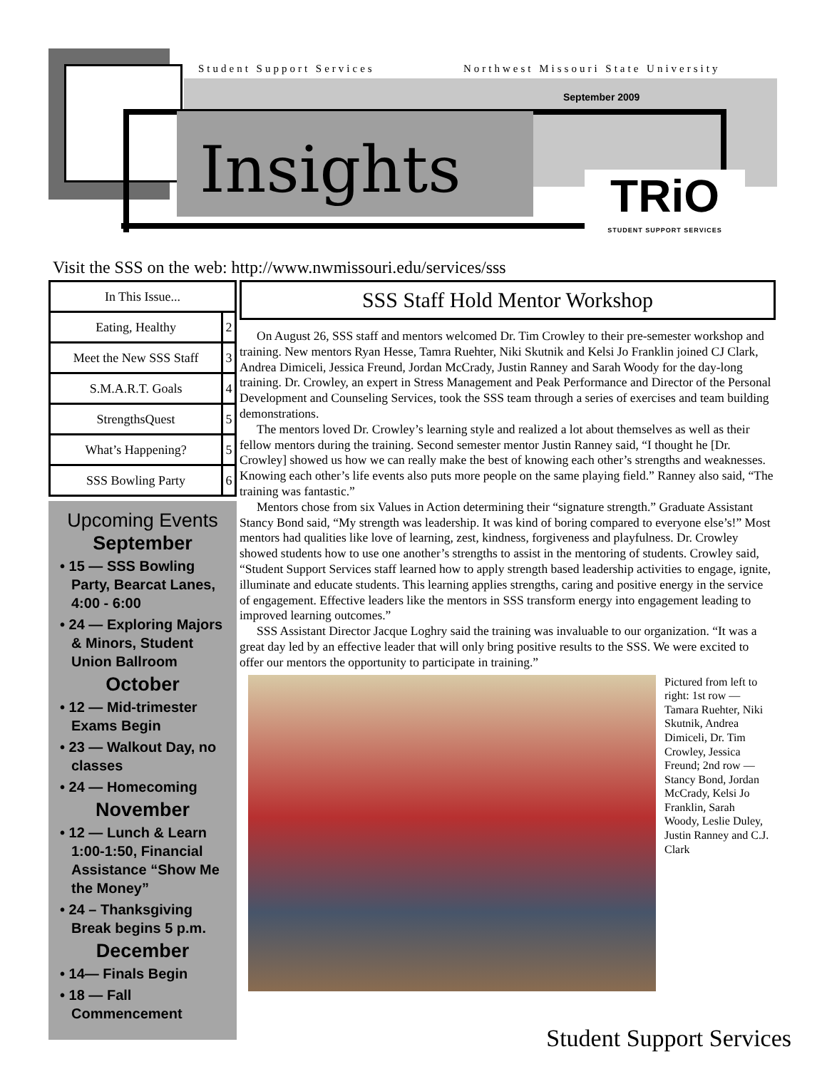Student Support Services
Northwest Missouri State University
September 2009
Insights
TRiO
STUDENT SUPPORT SERVICES
Visit the SSS on the web: http://www.nwmissouri.edu/services/sss
| In This Issue... | |
| Eating, Healthy | 2 |
| Meet the New SSS Staff | 3 |
| S.M.A.R.T. Goals | 4 |
| StrengthsQuest | 5 |
| What’s Happening? | 5 |
| SSS Bowling Party | 6 |
Upcoming Events
September
• 15 — SSS Bowling Party, Bearcat Lanes, 4:00 - 6:00
• 24 — Exploring Majors & Minors, Student Union Ballroom
October
• 12 — Mid-trimester Exams Begin
• 23 — Walkout Day, no classes
• 24 — Homecoming
November
• 12 — Lunch & Learn 1:00-1:50, Financial Assistance “Show Me the Money”
• 24 – Thanksgiving Break begins 5 p.m.
December
• 14— Finals Begin
• 18 — Fall Commencement
SSS Staff Hold Mentor Workshop
On August 26, SSS staff and mentors welcomed Dr. Tim Crowley to their pre-semester workshop and training. New mentors Ryan Hesse, Tamra Ruehter, Niki Skutnik and Kelsi Jo Franklin joined CJ Clark, Andrea Dimiceli, Jessica Freund, Jordan McCrady, Justin Ranney and Sarah Woody for the day-long training. Dr. Crowley, an expert in Stress Management and Peak Performance and Director of the Personal Development and Counseling Services, took the SSS team through a series of exercises and team building demonstrations.
The mentors loved Dr. Crowley’s learning style and realized a lot about themselves as well as their fellow mentors during the training. Second semester mentor Justin Ranney said, “I thought he [Dr. Crowley] showed us how we can really make the best of knowing each other’s strengths and weaknesses. Knowing each other’s life events also puts more people on the same playing field.” Ranney also said, “The training was fantastic.”
Mentors chose from six Values in Action determining their “signature strength.” Graduate Assistant Stancy Bond said, “My strength was leadership. It was kind of boring compared to everyone else’s!” Most mentors had qualities like love of learning, zest, kindness, forgiveness and playfulness. Dr. Crowley showed students how to use one another’s strengths to assist in the mentoring of students. Crowley said, “Student Support Services staff learned how to apply strength based leadership activities to engage, ignite, illuminate and educate students. This learning applies strengths, caring and positive energy in the service of engagement. Effective leaders like the mentors in SSS transform energy into engagement leading to improved learning outcomes.”
SSS Assistant Director Jacque Loghry said the training was invaluable to our organization. “It was a great day led by an effective leader that will only bring positive results to the SSS. We were excited to offer our mentors the opportunity to participate in training.”
Pictured from left to right: 1st row — Tamara Ruehter, Niki Skutnik, Andrea Dimiceli, Dr. Tim Crowley, Jessica Freund; 2nd row — Stancy Bond, Jordan McCrady, Kelsi Jo Franklin, Sarah Woody, Leslie Duley, Justin Ranney and C.J. Clark
Student Support Services